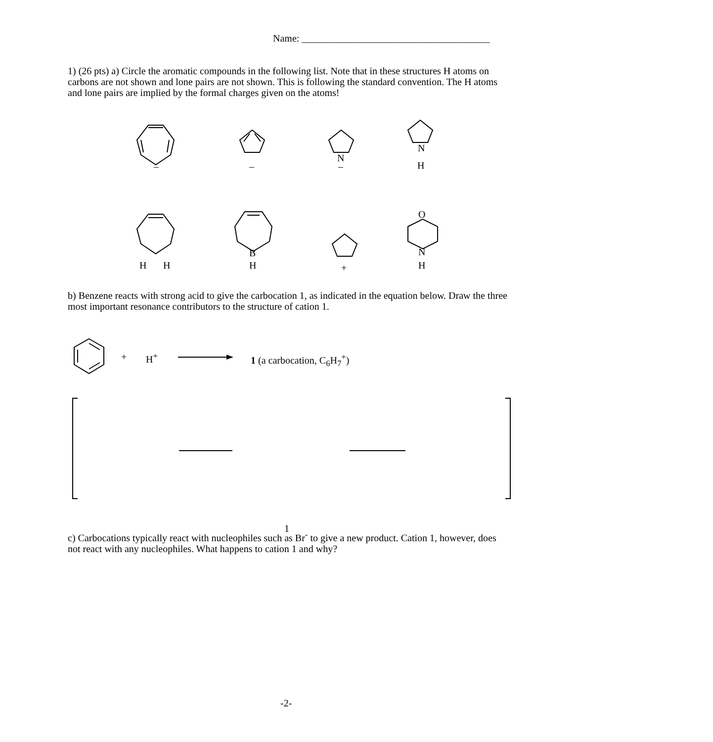Name: ______________________________________
1) (26 pts) a) Circle the aromatic compounds in the following list. Note that in these structures H atoms on carbons are not shown and lone pairs are not shown. This is following the standard convention. The H atoms and lone pairs are implied by the formal charges given on the atoms!
–
–
N
–
N
H
H
H
B
H
+
O
N
H
b) Benzene reacts with strong acid to give the carbocation 1, as indicated in the equation below. Draw the three most important resonance contributors to the structure of cation 1.
+ H<sup>+</sup> 1 (a carbocation, C<sub>6</sub>H<sub>7</sub><sup>+</sup>)
1
c) Carbocations typically react with nucleophiles such as Br<sup>-</sup> to give a new product. Cation 1, however, does not react with any nucleophiles. What happens to cation 1 and why?
-2-